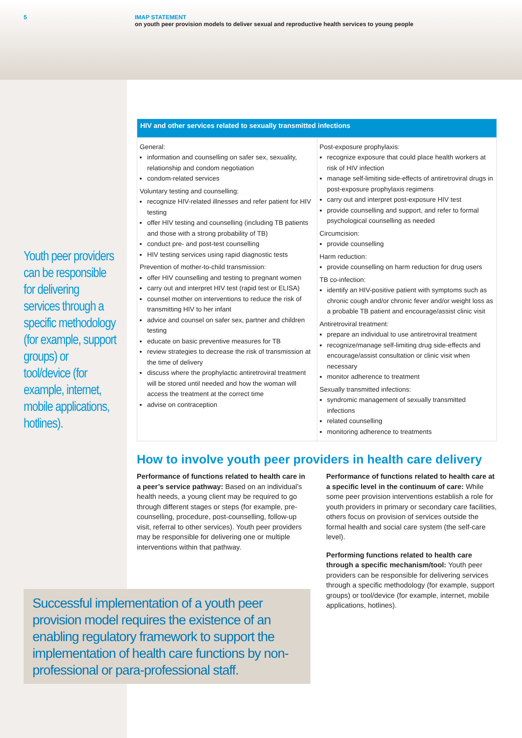5 IMAP STATEMENT
on youth peer provision models to deliver sexual and reproductive health services to young people
Youth peer providers can be responsible for delivering services through a specific methodology (for example, support groups) or tool/device (for example, internet, mobile applications, hotlines).
| HIV and other services related to sexually transmitted infections | |
| --- | --- |
| General: information and counselling on safer sex, sexuality, relationship and condom negotiation condom-related services Voluntary testing and counselling: recognize HIV-related illnesses and refer patient for HIV testing offer HIV testing and counselling (including TB patients and those with a strong probability of TB) conduct pre- and post-test counselling HIV testing services using rapid diagnostic tests Prevention of mother-to-child transmission: offer HIV counselling and testing to pregnant women carry out and interpret HIV test (rapid test or ELISA) counsel mother on interventions to reduce the risk of transmitting HIV to her infant advice and counsel on safer sex, partner and children testing educate on basic preventive measures for TB review strategies to decrease the risk of transmission at the time of delivery discuss where the prophylactic antiretroviral treatment will be stored until needed and how the woman will access the treatment at the correct time advise on contraception | Post-exposure prophylaxis: recognize exposure that could place health workers at risk of HIV infection manage self-limiting side-effects of antiretroviral drugs in post-exposure prophylaxis regimens carry out and interpret post-exposure HIV test provide counselling and support, and refer to formal psychological counselling as needed Circumcision: provide counselling Harm reduction: provide counselling on harm reduction for drug users TB co-infection: identify an HIV-positive patient with symptoms such as chronic cough and/or chronic fever and/or weight loss as a probable TB patient and encourage/assist clinic visit Antiretroviral treatment: prepare an individual to use antiretroviral treatment recognize/manage self-limiting drug side-effects and encourage/assist consultation or clinic visit when necessary monitor adherence to treatment Sexually transmitted infections: syndromic management of sexually transmitted infections related counselling monitoring adherence to treatments |
How to involve youth peer providers in health care delivery
Performance of functions related to health care in a peer’s service pathway: Based on an individual’s health needs, a young client may be required to go through different stages or steps (for example, pre-counselling, procedure, post-counselling, follow-up visit, referral to other services). Youth peer providers may be responsible for delivering one or multiple interventions within that pathway.
Performance of functions related to health care at a specific level in the continuum of care: While some peer provision interventions establish a role for youth providers in primary or secondary care facilities, others focus on provision of services outside the formal health and social care system (the self-care level).
Performing functions related to health care through a specific mechanism/tool: Youth peer providers can be responsible for delivering services through a specific methodology (for example, support groups) or tool/device (for example, internet, mobile applications, hotlines).
Successful implementation of a youth peer provision model requires the existence of an enabling regulatory framework to support the implementation of health care functions by non-professional or para-professional staff.